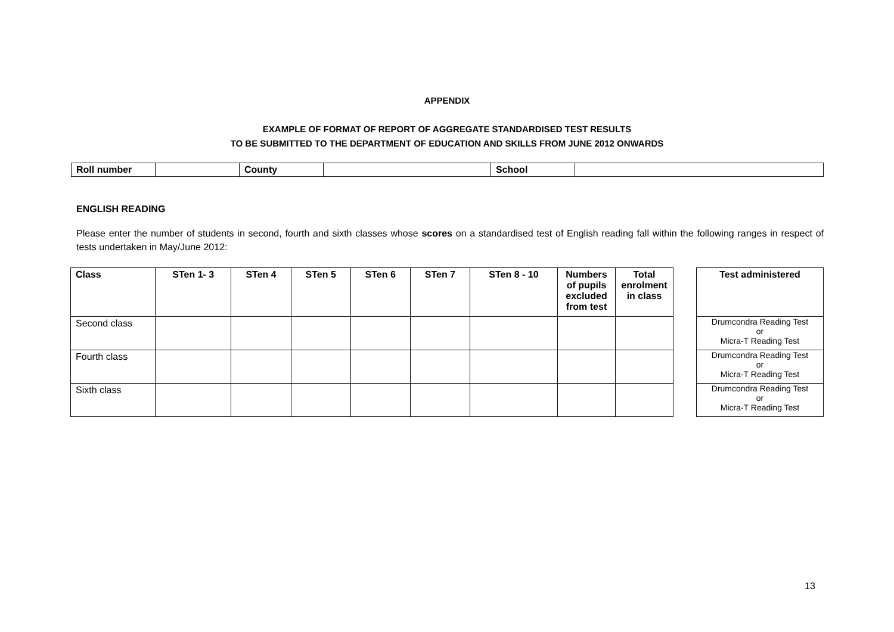APPENDIX
EXAMPLE OF FORMAT OF REPORT OF AGGREGATE STANDARDISED TEST RESULTS
TO BE SUBMITTED TO THE DEPARTMENT OF EDUCATION AND SKILLS FROM JUNE 2012 ONWARDS
| Roll number | | County | | School | |
ENGLISH READING
Please enter the number of students in second, fourth and sixth classes whose scores on a standardised test of English reading fall within the following ranges in respect of tests undertaken in May/June 2012:
| Class | STen 1- 3 | STen 4 | STen 5 | STen 6 | STen 7 | STen 8 - 10 | Numbers of pupils excluded from test | Total enrolment in class |
| --- | --- | --- | --- | --- | --- | --- | --- | --- |
| Second class | | | | | | | | |
| Fourth class | | | | | | | | |
| Sixth class | | | | | | | | |
| Test administered |
| --- |
| Drumcondra Reading Test or Micra-T Reading Test |
| Drumcondra Reading Test or Micra-T Reading Test |
| Drumcondra Reading Test or Micra-T Reading Test |
13